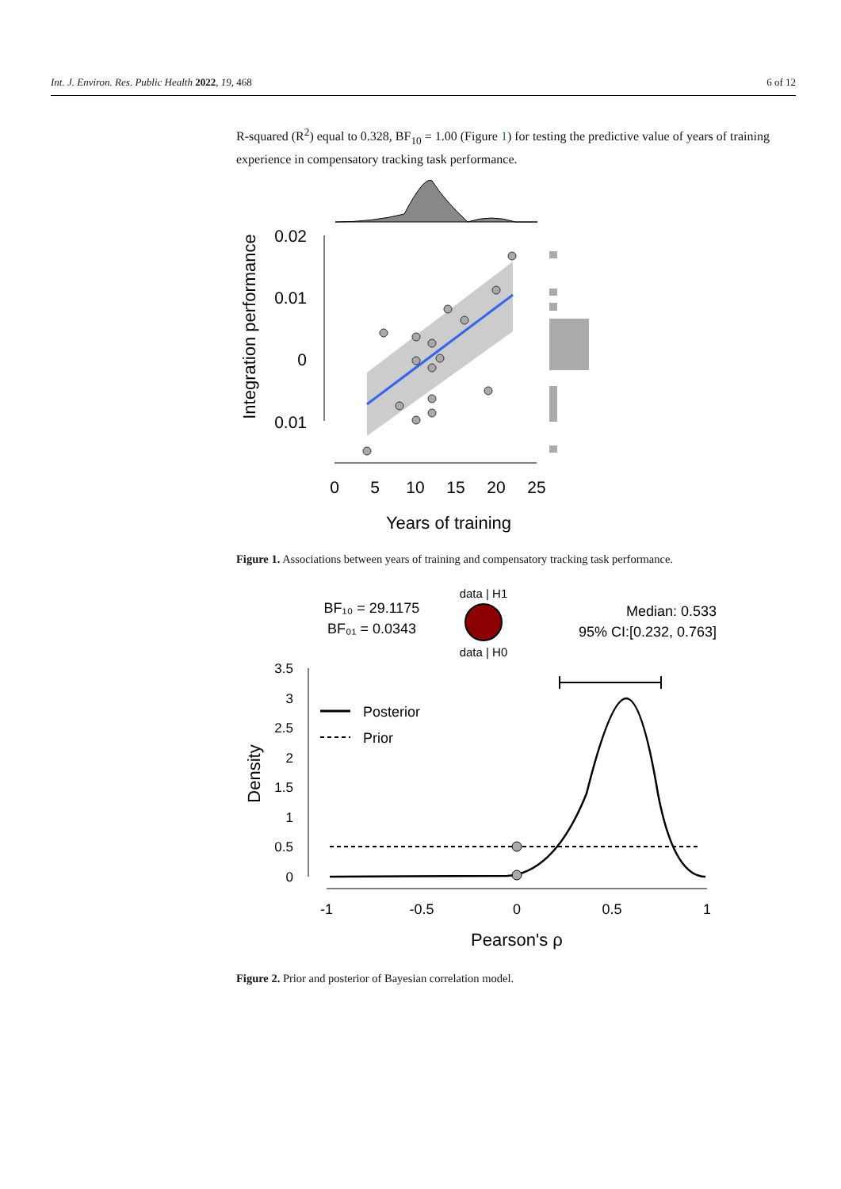Int. J. Environ. Res. Public Health 2022, 19, 468 6 of 12
R-squared (R<sup>2</sup>) equal to 0.328, BF<sub>10</sub> = 1.00 (Figure 1) for testing the predictive value of years of training experience in compensatory tracking task performance.
0.02
0.01
0
0.01
Integration performance
0
5
10
15
20
25
Years of training
Figure 1. Associations between years of training and compensatory tracking task performance.
BF₁₀ = 29.1175
BF₀₁ = 0.0343
data | H1
data | H0
Median: 0.533
95% CI:[0.232, 0.763]
3.5
3
2.5
2
1.5
1
0.5
0
Density
Posterior
Prior
-1
-0.5
0
0.5
1
Pearson's ρ
Figure 2. Prior and posterior of Bayesian correlation model.